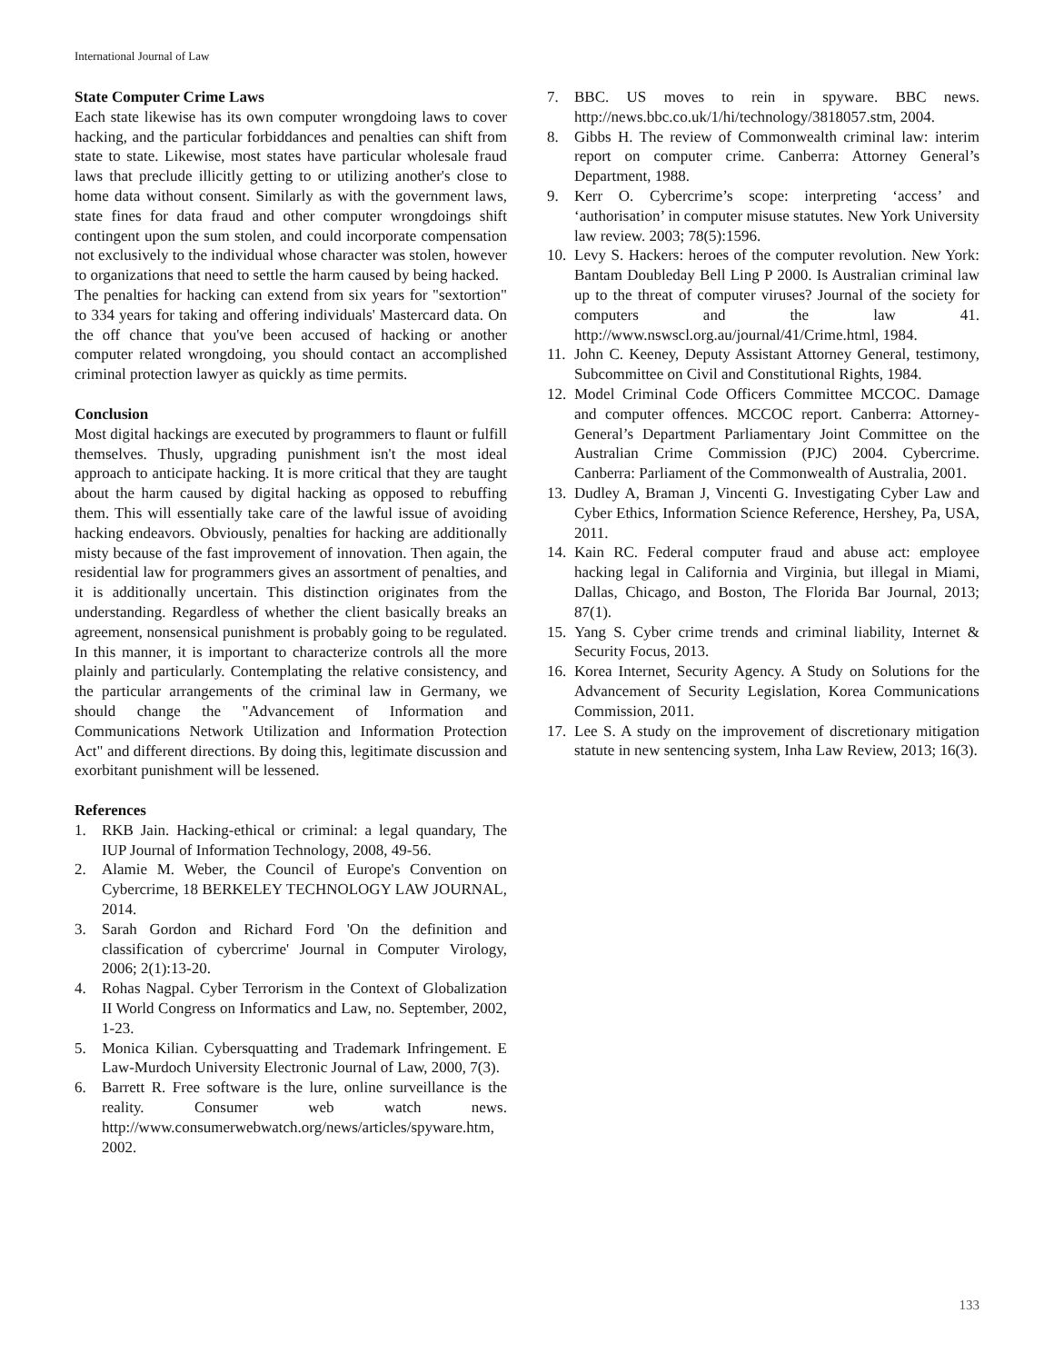International Journal of Law
State Computer Crime Laws
Each state likewise has its own computer wrongdoing laws to cover hacking, and the particular forbiddances and penalties can shift from state to state. Likewise, most states have particular wholesale fraud laws that preclude illicitly getting to or utilizing another's close to home data without consent. Similarly as with the government laws, state fines for data fraud and other computer wrongdoings shift contingent upon the sum stolen, and could incorporate compensation not exclusively to the individual whose character was stolen, however to organizations that need to settle the harm caused by being hacked.
The penalties for hacking can extend from six years for "sextortion" to 334 years for taking and offering individuals' Mastercard data. On the off chance that you've been accused of hacking or another computer related wrongdoing, you should contact an accomplished criminal protection lawyer as quickly as time permits.
Conclusion
Most digital hackings are executed by programmers to flaunt or fulfill themselves. Thusly, upgrading punishment isn't the most ideal approach to anticipate hacking. It is more critical that they are taught about the harm caused by digital hacking as opposed to rebuffing them. This will essentially take care of the lawful issue of avoiding hacking endeavors. Obviously, penalties for hacking are additionally misty because of the fast improvement of innovation. Then again, the residential law for programmers gives an assortment of penalties, and it is additionally uncertain. This distinction originates from the understanding. Regardless of whether the client basically breaks an agreement, nonsensical punishment is probably going to be regulated. In this manner, it is important to characterize controls all the more plainly and particularly. Contemplating the relative consistency, and the particular arrangements of the criminal law in Germany, we should change the "Advancement of Information and Communications Network Utilization and Information Protection Act" and different directions. By doing this, legitimate discussion and exorbitant punishment will be lessened.
References
1. RKB Jain. Hacking-ethical or criminal: a legal quandary, The IUP Journal of Information Technology, 2008, 49-56.
2. Alamie M. Weber, the Council of Europe's Convention on Cybercrime, 18 BERKELEY TECHNOLOGY LAW JOURNAL, 2014.
3. Sarah Gordon and Richard Ford 'On the definition and classification of cybercrime' Journal in Computer Virology, 2006; 2(1):13-20.
4. Rohas Nagpal. Cyber Terrorism in the Context of Globalization II World Congress on Informatics and Law, no. September, 2002, 1-23.
5. Monica Kilian. Cybersquatting and Trademark Infringement. E Law-Murdoch University Electronic Journal of Law, 2000, 7(3).
6. Barrett R. Free software is the lure, online surveillance is the reality. Consumer web watch news. http://www.consumerwebwatch.org/news/articles/spyware.htm, 2002.
7. BBC. US moves to rein in spyware. BBC news. http://news.bbc.co.uk/1/hi/technology/3818057.stm, 2004.
8. Gibbs H. The review of Commonwealth criminal law: interim report on computer crime. Canberra: Attorney General’s Department, 1988.
9. Kerr O. Cybercrime’s scope: interpreting ‘access’ and ‘authorisation’ in computer misuse statutes. New York University law review. 2003; 78(5):1596.
10. Levy S. Hackers: heroes of the computer revolution. New York: Bantam Doubleday Bell Ling P 2000. Is Australian criminal law up to the threat of computer viruses? Journal of the society for computers and the law 41. http://www.nswscl.org.au/journal/41/Crime.html, 1984.
11. John C. Keeney, Deputy Assistant Attorney General, testimony, Subcommittee on Civil and Constitutional Rights, 1984.
12. Model Criminal Code Officers Committee MCCOC. Damage and computer offences. MCCOC report. Canberra: Attorney-General’s Department Parliamentary Joint Committee on the Australian Crime Commission (PJC) 2004. Cybercrime. Canberra: Parliament of the Commonwealth of Australia, 2001.
13. Dudley A, Braman J, Vincenti G. Investigating Cyber Law and Cyber Ethics, Information Science Reference, Hershey, Pa, USA, 2011.
14. Kain RC. Federal computer fraud and abuse act: employee hacking legal in California and Virginia, but illegal in Miami, Dallas, Chicago, and Boston, The Florida Bar Journal, 2013; 87(1).
15. Yang S. Cyber crime trends and criminal liability, Internet & Security Focus, 2013.
16. Korea Internet, Security Agency. A Study on Solutions for the Advancement of Security Legislation, Korea Communications Commission, 2011.
17. Lee S. A study on the improvement of discretionary mitigation statute in new sentencing system, Inha Law Review, 2013; 16(3).
133